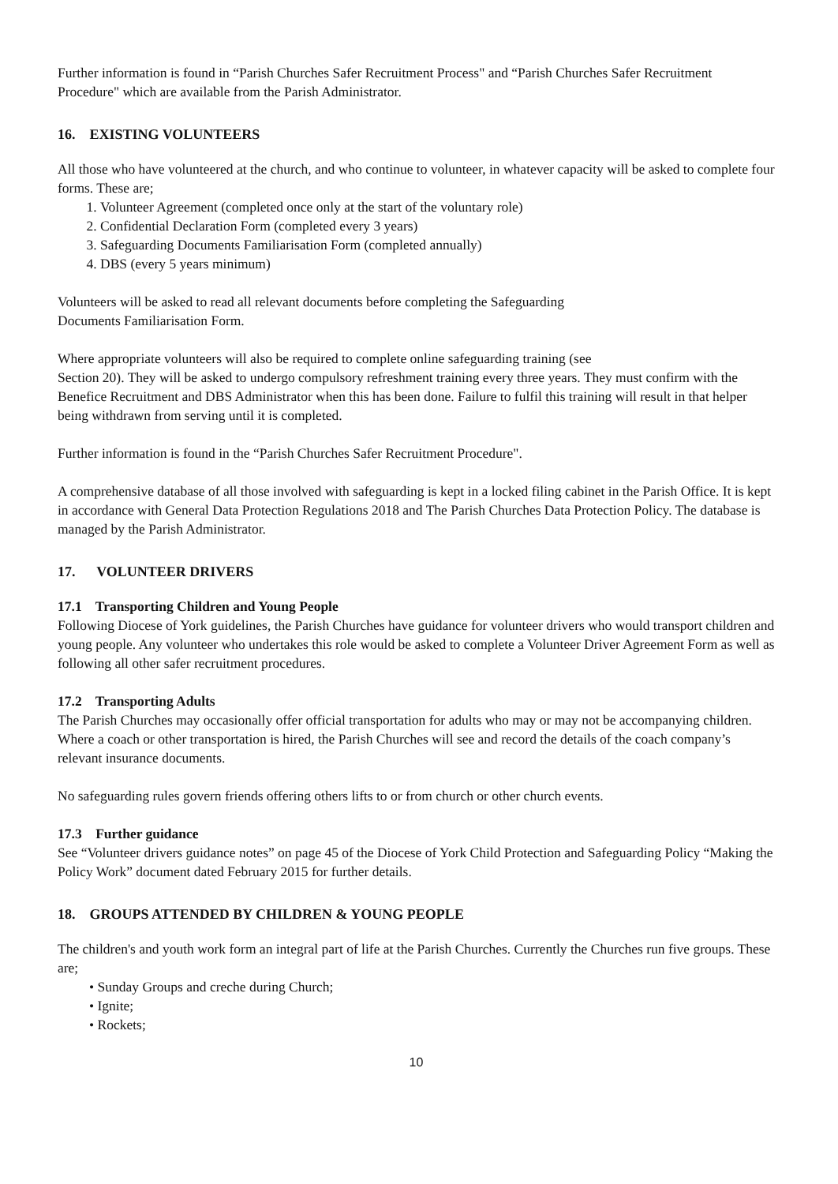Further information is found in “Parish Churches Safer Recruitment Process" and “Parish Churches Safer Recruitment Procedure" which are available from the Parish Administrator.
16. EXISTING VOLUNTEERS
All those who have volunteered at the church, and who continue to volunteer, in whatever capacity will be asked to complete four forms. These are;
1. Volunteer Agreement (completed once only at the start of the voluntary role)
2. Confidential Declaration Form (completed every 3 years)
3. Safeguarding Documents Familiarisation Form (completed annually)
4. DBS (every 5 years minimum)
Volunteers will be asked to read all relevant documents before completing the Safeguarding
Documents Familiarisation Form.
Where appropriate volunteers will also be required to complete online safeguarding training (see
Section 20). They will be asked to undergo compulsory refreshment training every three years. They must confirm with the Benefice Recruitment and DBS Administrator when this has been done. Failure to fulfil this training will result in that helper being withdrawn from serving until it is completed.
Further information is found in the “Parish Churches Safer Recruitment Procedure".
A comprehensive database of all those involved with safeguarding is kept in a locked filing cabinet in the Parish Office. It is kept in accordance with General Data Protection Regulations 2018 and The Parish Churches Data Protection Policy. The database is managed by the Parish Administrator.
17. VOLUNTEER DRIVERS
17.1 Transporting Children and Young People
Following Diocese of York guidelines, the Parish Churches have guidance for volunteer drivers who would transport children and young people. Any volunteer who undertakes this role would be asked to complete a Volunteer Driver Agreement Form as well as following all other safer recruitment procedures.
17.2 Transporting Adults
The Parish Churches may occasionally offer official transportation for adults who may or may not be accompanying children. Where a coach or other transportation is hired, the Parish Churches will see and record the details of the coach company’s relevant insurance documents.
No safeguarding rules govern friends offering others lifts to or from church or other church events.
17.3 Further guidance
See “Volunteer drivers guidance notes” on page 45 of the Diocese of York Child Protection and Safeguarding Policy “Making the Policy Work” document dated February 2015 for further details.
18. GROUPS ATTENDED BY CHILDREN & YOUNG PEOPLE
The children's and youth work form an integral part of life at the Parish Churches. Currently the Churches run five groups. These are;
• Sunday Groups and creche during Church;
• Ignite;
• Rockets;
10